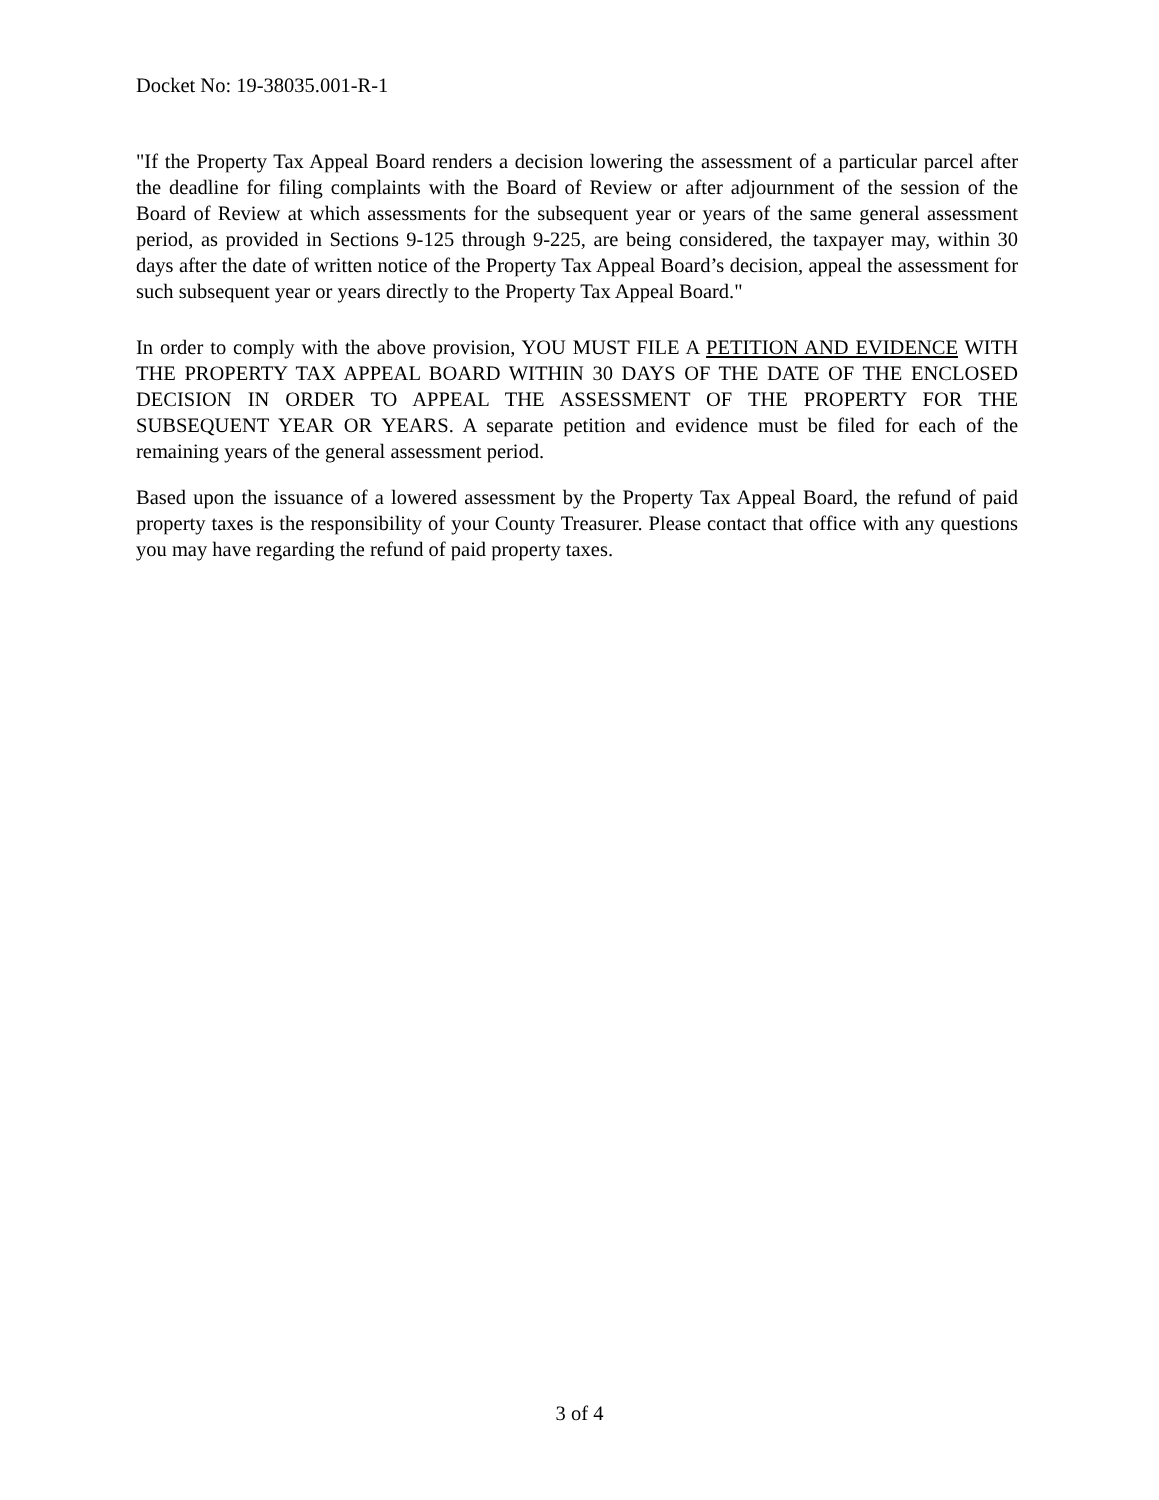Docket No: 19-38035.001-R-1
"If the Property Tax Appeal Board renders a decision lowering the assessment of a particular parcel after the deadline for filing complaints with the Board of Review or after adjournment of the session of the Board of Review at which assessments for the subsequent year or years of the same general assessment period, as provided in Sections 9-125 through 9-225, are being considered, the taxpayer may, within 30 days after the date of written notice of the Property Tax Appeal Board’s decision, appeal the assessment for such subsequent year or years directly to the Property Tax Appeal Board."
In order to comply with the above provision, YOU MUST FILE A PETITION AND EVIDENCE WITH THE PROPERTY TAX APPEAL BOARD WITHIN 30 DAYS OF THE DATE OF THE ENCLOSED DECISION IN ORDER TO APPEAL THE ASSESSMENT OF THE PROPERTY FOR THE SUBSEQUENT YEAR OR YEARS. A separate petition and evidence must be filed for each of the remaining years of the general assessment period.
Based upon the issuance of a lowered assessment by the Property Tax Appeal Board, the refund of paid property taxes is the responsibility of your County Treasurer. Please contact that office with any questions you may have regarding the refund of paid property taxes.
3 of 4